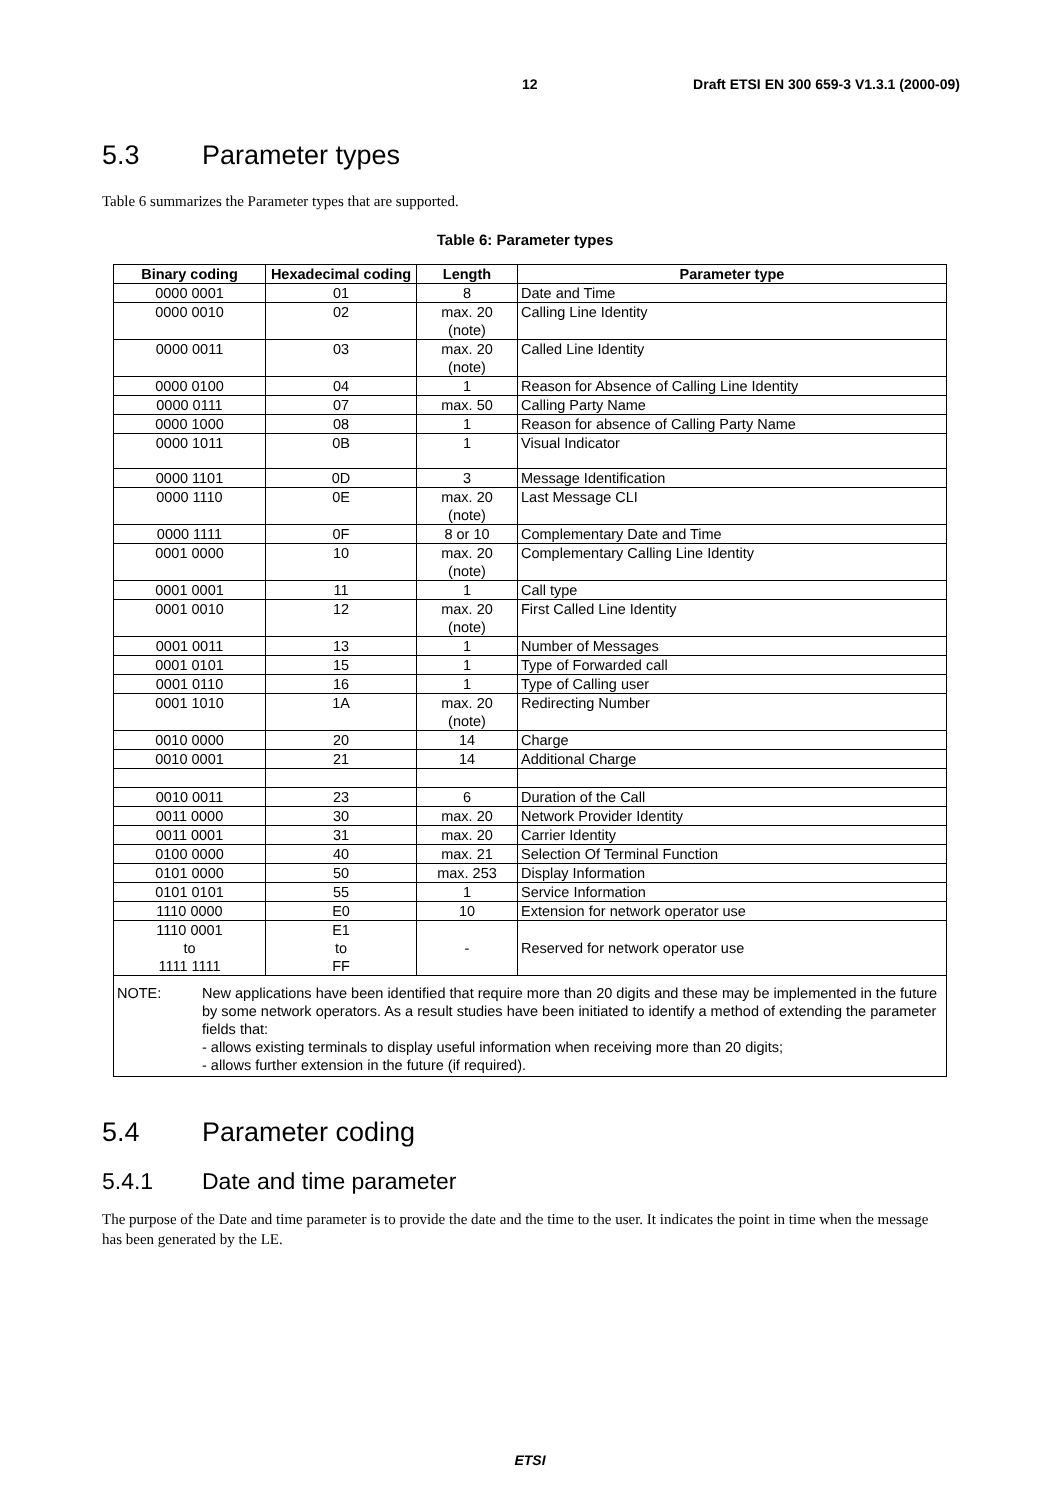12 Draft ETSI EN 300 659-3 V1.3.1 (2000-09)
5.3 Parameter types
Table 6 summarizes the Parameter types that are supported.
Table 6: Parameter types
| Binary coding | Hexadecimal coding | Length | Parameter type |
| --- | --- | --- | --- |
| 0000 0001 | 01 | 8 | Date and Time |
| 0000 0010 | 02 | max. 20 (note) | Calling Line Identity |
| 0000 0011 | 03 | max. 20 (note) | Called Line Identity |
| 0000 0100 | 04 | 1 | Reason for Absence of Calling Line Identity |
| 0000 0111 | 07 | max. 50 | Calling Party Name |
| 0000 1000 | 08 | 1 | Reason for absence of Calling Party Name |
| 0000 1011 | 0B | 1 | Visual Indicator |
| 0000 1101 | 0D | 3 | Message Identification |
| 0000 1110 | 0E | max. 20 (note) | Last Message CLI |
| 0000 1111 | 0F | 8 or 10 | Complementary Date and Time |
| 0001 0000 | 10 | max. 20 (note) | Complementary Calling Line Identity |
| 0001 0001 | 11 | 1 | Call type |
| 0001 0010 | 12 | max. 20 (note) | First Called Line Identity |
| 0001 0011 | 13 | 1 | Number of Messages |
| 0001 0101 | 15 | 1 | Type of Forwarded call |
| 0001 0110 | 16 | 1 | Type of Calling user |
| 0001 1010 | 1A | max. 20 (note) | Redirecting Number |
| 0010 0000 | 20 | 14 | Charge |
| 0010 0001 | 21 | 14 | Additional Charge |
| 0010 0011 | 23 | 6 | Duration of the Call |
| 0011 0000 | 30 | max. 20 | Network Provider Identity |
| 0011 0001 | 31 | max. 20 | Carrier Identity |
| 0100 0000 | 40 | max. 21 | Selection Of Terminal Function |
| 0101 0000 | 50 | max. 253 | Display Information |
| 0101 0101 | 55 | 1 | Service Information |
| 1110 0000 | E0 | 10 | Extension for network operator use |
| 1110 0001 to 1111 1111 | E1 to FF | - | Reserved for network operator use |
NOTE: New applications have been identified that require more than 20 digits and these may be implemented in the future by some network operators. As a result studies have been initiated to identify a method of extending the parameter fields that:
- allows existing terminals to display useful information when receiving more than 20 digits;
- allows further extension in the future (if required).
5.4 Parameter coding
5.4.1 Date and time parameter
The purpose of the Date and time parameter is to provide the date and the time to the user. It indicates the point in time when the message has been generated by the LE.
ETSI